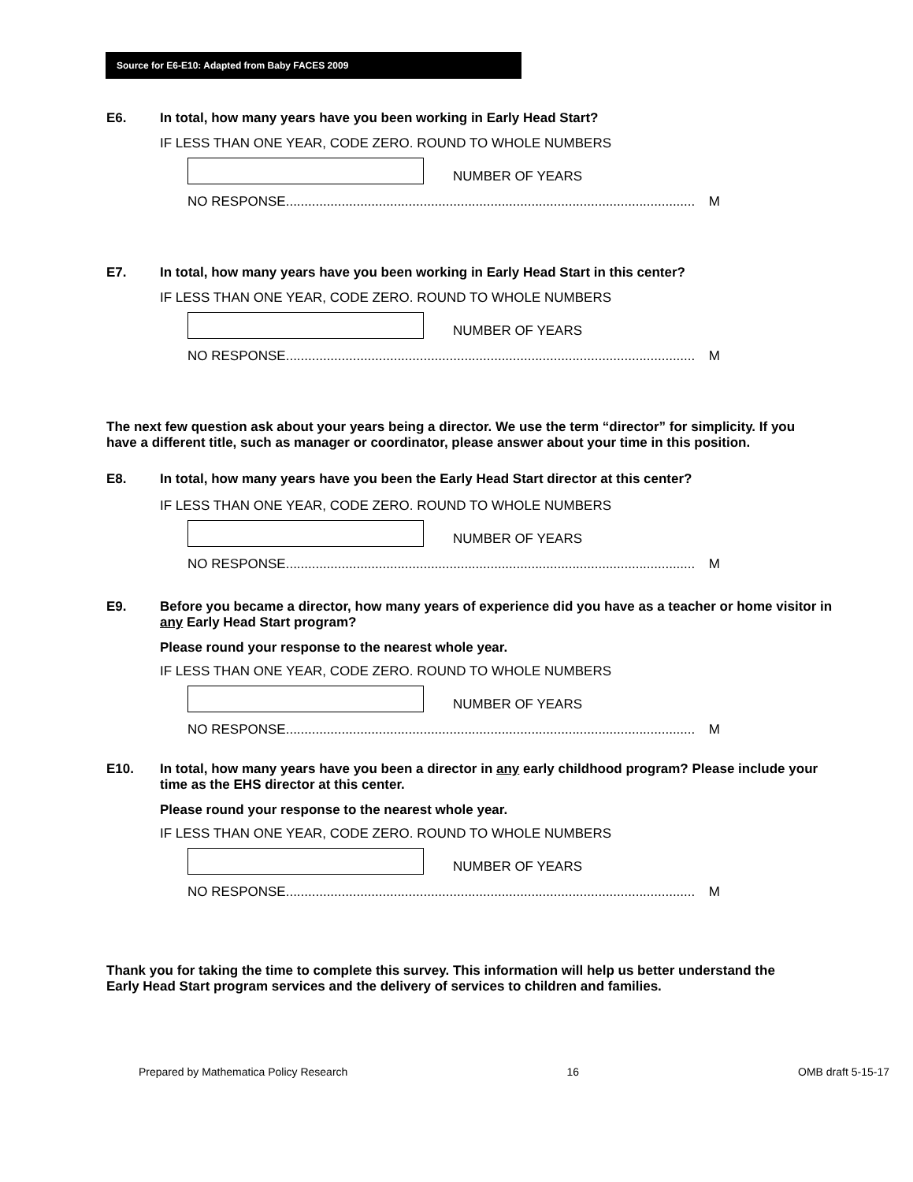Source for E6-E10: Adapted from Baby FACES 2009
E6. In total, how many years have you been working in Early Head Start?
IF LESS THAN ONE YEAR, CODE ZERO. ROUND TO WHOLE NUMBERS
NUMBER OF YEARS
NO RESPONSE.............................................................................................................. M
E7. In total, how many years have you been working in Early Head Start in this center?
IF LESS THAN ONE YEAR, CODE ZERO. ROUND TO WHOLE NUMBERS
NUMBER OF YEARS
NO RESPONSE.............................................................................................................. M
The next few question ask about your years being a director. We use the term “director” for simplicity. If you have a different title, such as manager or coordinator, please answer about your time in this position.
E8. In total, how many years have you been the Early Head Start director at this center?
IF LESS THAN ONE YEAR, CODE ZERO. ROUND TO WHOLE NUMBERS
NUMBER OF YEARS
NO RESPONSE.............................................................................................................. M
E9. Before you became a director, how many years of experience did you have as a teacher or home visitor in any Early Head Start program?
Please round your response to the nearest whole year.
IF LESS THAN ONE YEAR, CODE ZERO. ROUND TO WHOLE NUMBERS
NUMBER OF YEARS
NO RESPONSE.............................................................................................................. M
E10. In total, how many years have you been a director in any early childhood program? Please include your time as the EHS director at this center.
Please round your response to the nearest whole year.
IF LESS THAN ONE YEAR, CODE ZERO. ROUND TO WHOLE NUMBERS
NUMBER OF YEARS
NO RESPONSE.............................................................................................................. M
Thank you for taking the time to complete this survey. This information will help us better understand the Early Head Start program services and the delivery of services to children and families.
Prepared by Mathematica Policy Research 16 OMB draft 5-15-17